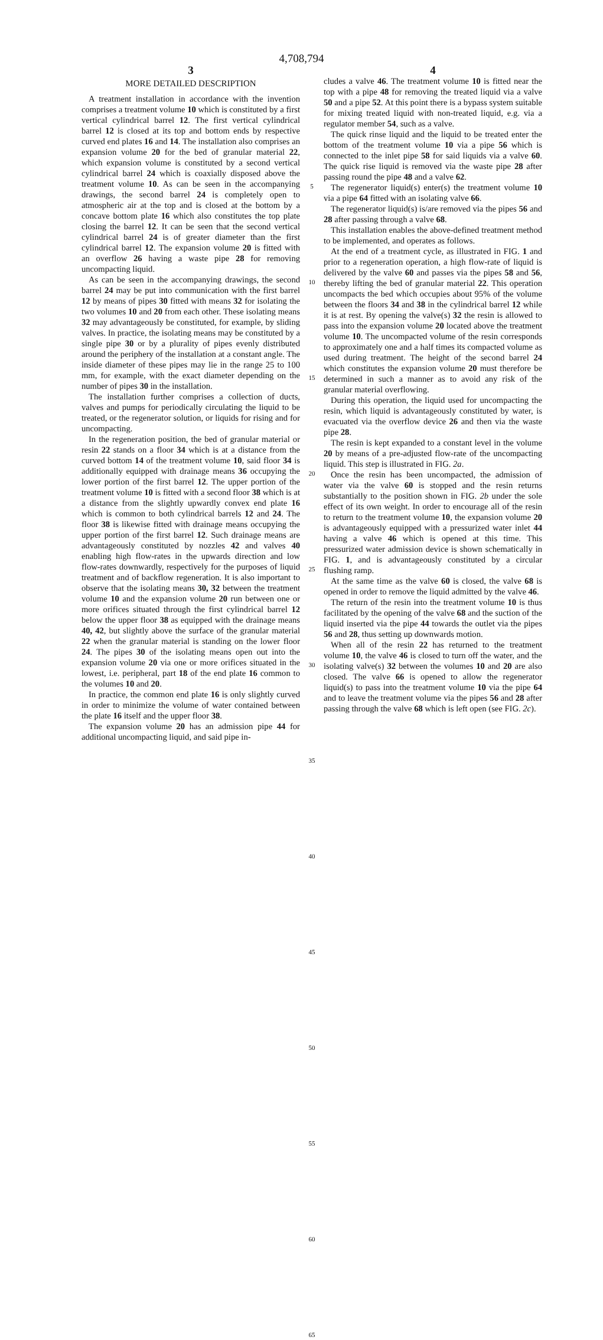4,708,794
3
MORE DETAILED DESCRIPTION
A treatment installation in accordance with the invention comprises a treatment volume 10 which is constituted by a first vertical cylindrical barrel 12. The first vertical cylindrical barrel 12 is closed at its top and bottom ends by respective curved end plates 16 and 14. The installation also comprises an expansion volume 20 for the bed of granular material 22, which expansion volume is constituted by a second vertical cylindrical barrel 24 which is coaxially disposed above the treatment volume 10. As can be seen in the accompanying drawings, the second barrel 24 is completely open to atmospheric air at the top and is closed at the bottom by a concave bottom plate 16 which also constitutes the top plate closing the barrel 12. It can be seen that the second vertical cylindrical barrel 24 is of greater diameter than the first cylindrical barrel 12. The expansion volume 20 is fitted with an overflow 26 having a waste pipe 28 for removing uncompacting liquid.
As can be seen in the accompanying drawings, the second barrel 24 may be put into communication with the first barrel 12 by means of pipes 30 fitted with means 32 for isolating the two volumes 10 and 20 from each other. These isolating means 32 may advantageously be constituted, for example, by sliding valves. In practice, the isolating means may be constituted by a single pipe 30 or by a plurality of pipes evenly distributed around the periphery of the installation at a constant angle. The inside diameter of these pipes may lie in the range 25 to 100 mm, for example, with the exact diameter depending on the number of pipes 30 in the installation.
The installation further comprises a collection of ducts, valves and pumps for periodically circulating the liquid to be treated, or the regenerator solution, or liquids for rising and for uncompacting.
In the regeneration position, the bed of granular material or resin 22 stands on a floor 34 which is at a distance from the curved bottom 14 of the treatment volume 10, said floor 34 is additionally equipped with drainage means 36 occupying the lower portion of the first barrel 12. The upper portion of the treatment volume 10 is fitted with a second floor 38 which is at a distance from the slightly upwardly convex end plate 16 which is common to both cylindrical barrels 12 and 24. The floor 38 is likewise fitted with drainage means occupying the upper portion of the first barrel 12. Such drainage means are advantageously constituted by nozzles 42 and valves 40 enabling high flow-rates in the upwards direction and low flow-rates downwardly, respectively for the purposes of liquid treatment and of backflow regeneration. It is also important to observe that the isolating means 30, 32 between the treatment volume 10 and the expansion volume 20 run between one or more orifices situated through the first cylindrical barrel 12 below the upper floor 38 as equipped with the drainage means 40, 42, but slightly above the surface of the granular material 22 when the granular material is standing on the lower floor 24. The pipes 30 of the isolating means open out into the expansion volume 20 via one or more orifices situated in the lowest, i.e. peripheral, part 18 of the end plate 16 common to the volumes 10 and 20.
In practice, the common end plate 16 is only slightly curved in order to minimize the volume of water contained between the plate 16 itself and the upper floor 38.
The expansion volume 20 has an admission pipe 44 for additional uncompacting liquid, and said pipe in-
5
10
15
20
25
30
35
40
45
50
55
60
65
4
cludes a valve 46. The treatment volume 10 is fitted near the top with a pipe 48 for removing the treated liquid via a valve 50 and a pipe 52. At this point there is a bypass system suitable for mixing treated liquid with non-treated liquid, e.g. via a regulator member 54, such as a valve.
The quick rinse liquid and the liquid to be treated enter the bottom of the treatment volume 10 via a pipe 56 which is connected to the inlet pipe 58 for said liquids via a valve 60. The quick rise liquid is removed via the waste pipe 28 after passing round the pipe 48 and a valve 62.
The regenerator liquid(s) enter(s) the treatment volume 10 via a pipe 64 fitted with an isolating valve 66.
The regenerator liquid(s) is/are removed via the pipes 56 and 28 after passing through a valve 68.
This installation enables the above-defined treatment method to be implemented, and operates as follows.
At the end of a treatment cycle, as illustrated in FIG. 1 and prior to a regeneration operation, a high flow-rate of liquid is delivered by the valve 60 and passes via the pipes 58 and 56, thereby lifting the bed of granular material 22. This operation uncompacts the bed which occupies about 95% of the volume between the floors 34 and 38 in the cylindrical barrel 12 while it is at rest. By opening the valve(s) 32 the resin is allowed to pass into the expansion volume 20 located above the treatment volume 10. The uncompacted volume of the resin corresponds to approximately one and a half times its compacted volume as used during treatment. The height of the second barrel 24 which constitutes the expansion volume 20 must therefore be determined in such a manner as to avoid any risk of the granular material overflowing.
During this operation, the liquid used for uncompacting the resin, which liquid is advantageously constituted by water, is evacuated via the overflow device 26 and then via the waste pipe 28.
The resin is kept expanded to a constant level in the volume 20 by means of a pre-adjusted flow-rate of the uncompacting liquid. This step is illustrated in FIG. 2a.
Once the resin has been uncompacted, the admission of water via the valve 60 is stopped and the resin returns substantially to the position shown in FIG. 2b under the sole effect of its own weight. In order to encourage all of the resin to return to the treatment volume 10, the expansion volume 20 is advantageously equipped with a pressurized water inlet 44 having a valve 46 which is opened at this time. This pressurized water admission device is shown schematically in FIG. 1, and is advantageously constituted by a circular flushing ramp.
At the same time as the valve 60 is closed, the valve 68 is opened in order to remove the liquid admitted by the valve 46.
The return of the resin into the treatment volume 10 is thus facilitated by the opening of the valve 68 and the suction of the liquid inserted via the pipe 44 towards the outlet via the pipes 56 and 28, thus setting up downwards motion.
When all of the resin 22 has returned to the treatment volume 10, the valve 46 is closed to turn off the water, and the isolating valve(s) 32 between the volumes 10 and 20 are also closed. The valve 66 is opened to allow the regenerator liquid(s) to pass into the treatment volume 10 via the pipe 64 and to leave the treatment volume via the pipes 56 and 28 after passing through the valve 68 which is left open (see FIG. 2c).